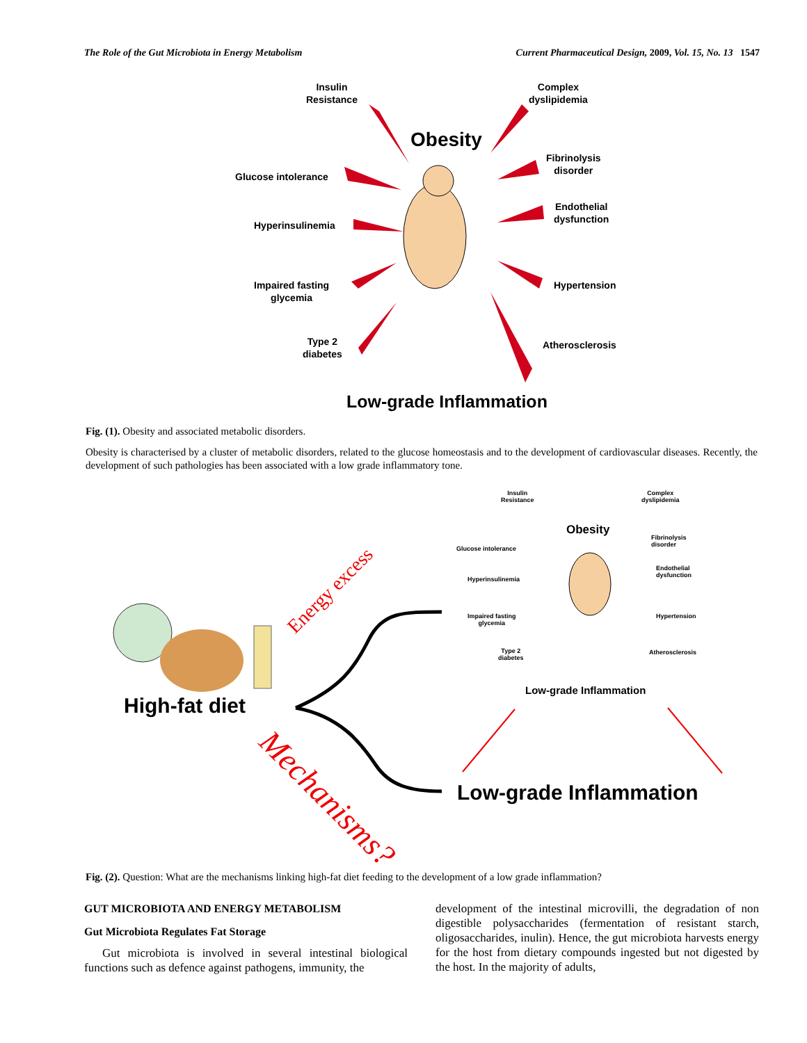The Role of the Gut Microbiota in Energy Metabolism Current Pharmaceutical Design, 2009, Vol. 15, No. 13 1547
Insulin
Resistance
Complex
dyslipidemia
Obesity
Fibrinolysis
disorder
Glucose intolerance
Endothelial
dysfunction
Hyperinsulinemia
Impaired fasting
glycemia
Hypertension
Type 2
diabetes
Atherosclerosis
Low-grade Inflammation
Fig. (1). Obesity and associated metabolic disorders.
Obesity is characterised by a cluster of metabolic disorders, related to the glucose homeostasis and to the development of cardiovascular diseases. Recently, the development of such pathologies has been associated with a low grade inflammatory tone.
Insulin
Resistance
Complex
dyslipidemia
Obesity
Fibrinolysis
disorder
Glucose intolerance
Endothelial
dysfunction
Hyperinsulinemia
Impaired fasting
glycemia
Hypertension
Type 2
diabetes
Atherosclerosis
Low-grade Inflammation
High-fat diet
Energy excess
Mechanisms?
Low-grade Inflammation
Fig. (2). Question: What are the mechanisms linking high-fat diet feeding to the development of a low grade inflammation?
GUT MICROBIOTA AND ENERGY METABOLISM
Gut Microbiota Regulates Fat Storage
Gut microbiota is involved in several intestinal biological functions such as defence against pathogens, immunity, the
development of the intestinal microvilli, the degradation of non digestible polysaccharides (fermentation of resistant starch, oligosaccharides, inulin). Hence, the gut microbiota harvests energy for the host from dietary compounds ingested but not digested by the host. In the majority of adults,